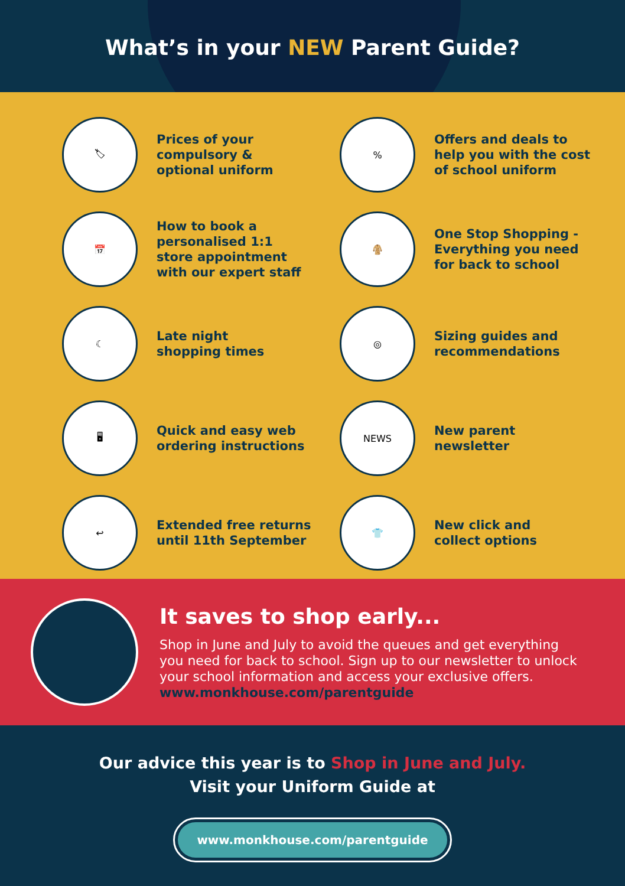What’s in your NEW Parent Guide?
🏷
Prices of your
compulsory &
optional uniform
%
Offers and deals to
help you with the cost
of school uniform
📅
How to book a
personalised 1:1
store appointment
with our expert staff
🧥
One Stop Shopping -
Everything you need
for back to school
☾
Late night
shopping times
◎
Sizing guides and
recommendations
🖥
Quick and easy web
ordering instructions
NEWS
New parent
newsletter
↩
Extended free returns
until 11th September
👕
New click and
collect options
It saves to shop early...
Shop in June and July to avoid the queues and get everything
you need for back to school. Sign up to our newsletter to unlock
your school information and access your exclusive offers.
www.monkhouse.com/parentguide
Our advice this year is to Shop in June and July.
Visit your Uniform Guide at
www.monkhouse.com/parentguide